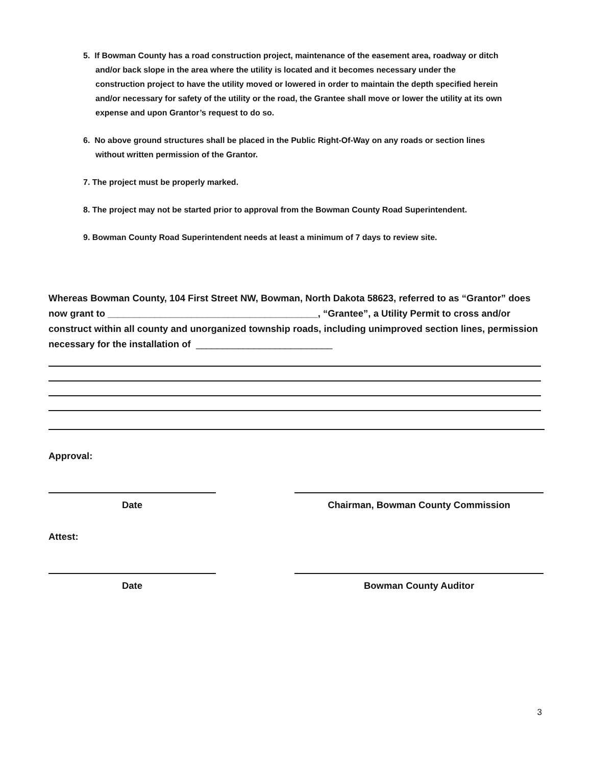5. If Bowman County has a road construction project, maintenance of the easement area, roadway or ditch and/or back slope in the area where the utility is located and it becomes necessary under the construction project to have the utility moved or lowered in order to maintain the depth specified herein and/or necessary for safety of the utility or the road, the Grantee shall move or lower the utility at its own expense and upon Grantor’s request to do so.
6. No above ground structures shall be placed in the Public Right-Of-Way on any roads or section lines without written permission of the Grantor.
7. The project must be properly marked.
8. The project may not be started prior to approval from the Bowman County Road Superintendent.
9. Bowman County Road Superintendent needs at least a minimum of 7 days to review site.
Whereas Bowman County, 104 First Street NW, Bowman, North Dakota 58623, referred to as “Grantor” does now grant to ________________________________________, “Grantee”, a Utility Permit to cross and/or construct within all county and unorganized township roads, including unimproved section lines, permission necessary for the installation of __________________________
Approval:
Date Chairman, Bowman County Commission
Attest:
Date Bowman County Auditor
3